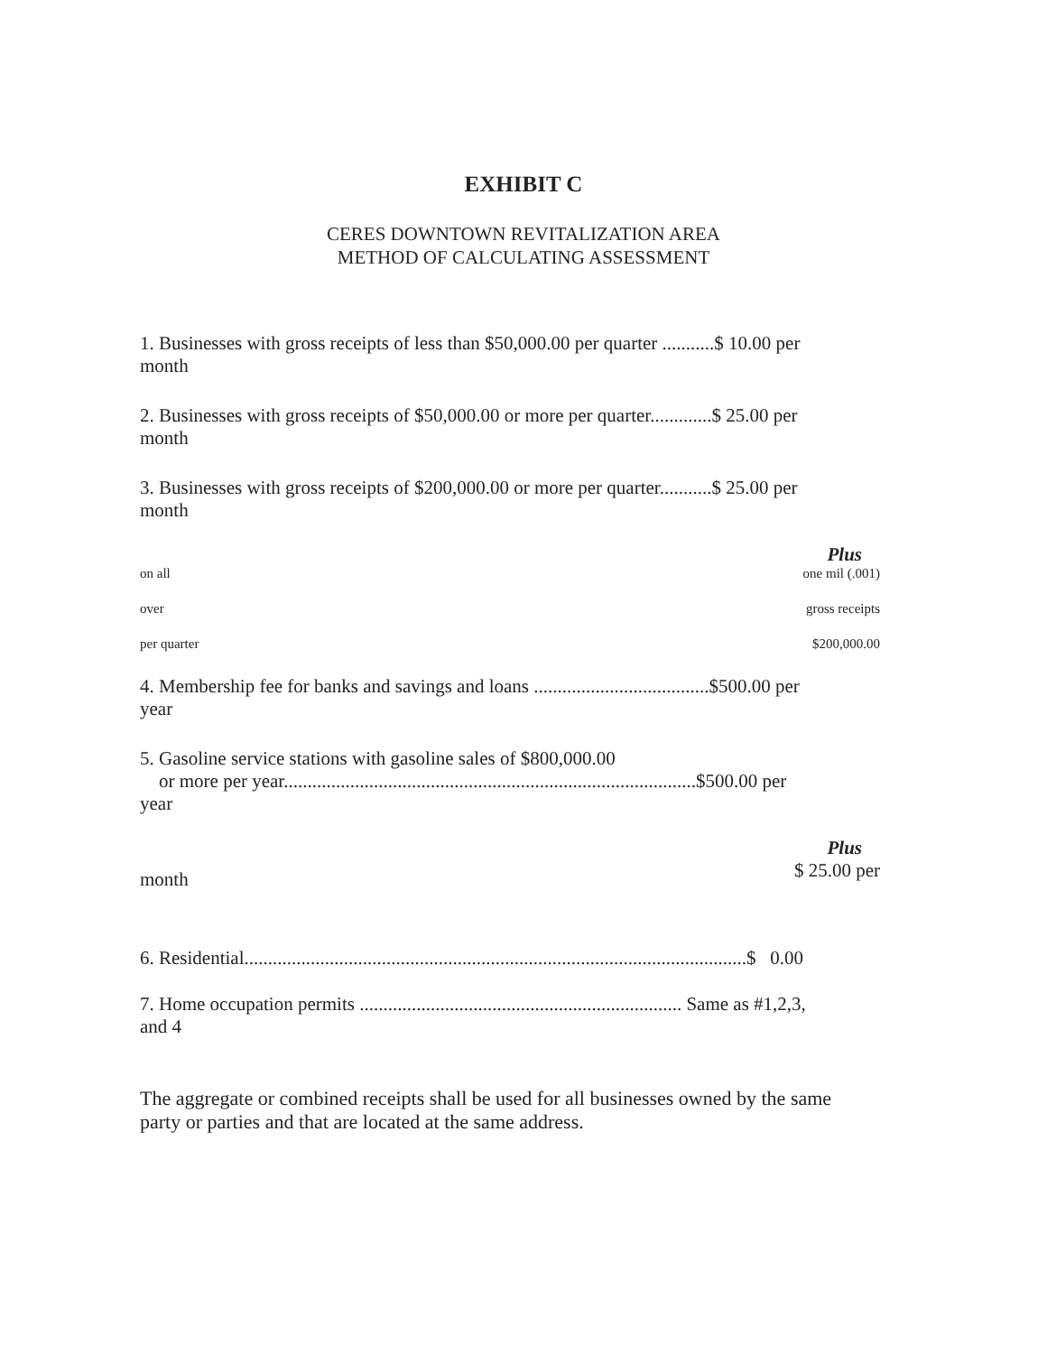EXHIBIT C
CERES DOWNTOWN REVITALIZATION AREA
METHOD OF CALCULATING ASSESSMENT
1. Businesses with gross receipts of less than $50,000.00 per quarter ...........$ 10.00 per
month
2. Businesses with gross receipts of $50,000.00 or more per quarter.............$ 25.00 per
month
3. Businesses with gross receipts of $200,000.00 or more per quarter...........$ 25.00 per
month
Plus
on all one mil (.001)
over gross receipts
per quarter $200,000.00
4. Membership fee for banks and savings and loans .....................................$500.00 per
year
5. Gasoline service stations with gasoline sales of $800,000.00
or more per year.......................................................................................$500.00 per
year
Plus
month $ 25.00 per
6. Residential..........................................................................................................$ 0.00
7. Home occupation permits .................................................................... Same as #1,2,3,
and 4
The aggregate or combined receipts shall be used for all businesses owned by the same
party or parties and that are located at the same address.